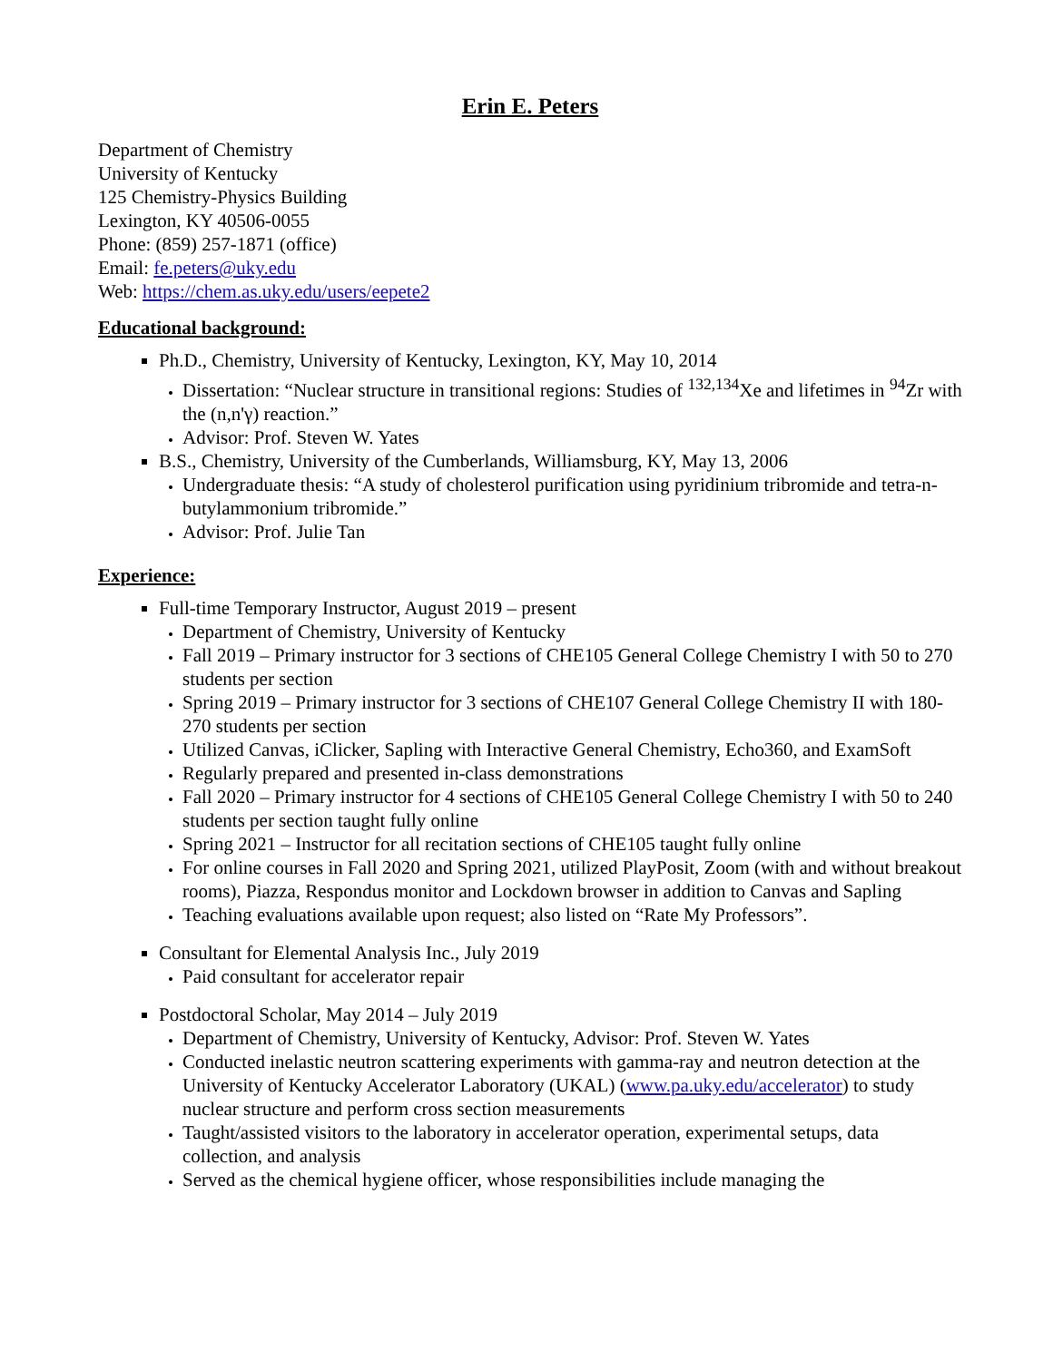Erin E. Peters
Department of Chemistry
University of Kentucky
125 Chemistry-Physics Building
Lexington, KY 40506-0055
Phone: (859) 257-1871 (office)
Email: fe.peters@uky.edu
Web: https://chem.as.uky.edu/users/eepete2
Educational background:
Ph.D., Chemistry, University of Kentucky, Lexington, KY, May 10, 2014
Dissertation: “Nuclear structure in transitional regions: Studies of <sup>132,134</sup>Xe and lifetimes in <sup>94</sup>Zr with the (n,n'γ) reaction.”
Advisor: Prof. Steven W. Yates
B.S., Chemistry, University of the Cumberlands, Williamsburg, KY, May 13, 2006
Undergraduate thesis: “A study of cholesterol purification using pyridinium tribromide and tetra-n-butylammonium tribromide.”
Advisor: Prof. Julie Tan
Experience:
Full-time Temporary Instructor, August 2019 – present
Department of Chemistry, University of Kentucky
Fall 2019 – Primary instructor for 3 sections of CHE105 General College Chemistry I with 50 to 270 students per section
Spring 2019 – Primary instructor for 3 sections of CHE107 General College Chemistry II with 180-270 students per section
Utilized Canvas, iClicker, Sapling with Interactive General Chemistry, Echo360, and ExamSoft
Regularly prepared and presented in-class demonstrations
Fall 2020 – Primary instructor for 4 sections of CHE105 General College Chemistry I with 50 to 240 students per section taught fully online
Spring 2021 – Instructor for all recitation sections of CHE105 taught fully online
For online courses in Fall 2020 and Spring 2021, utilized PlayPosit, Zoom (with and without breakout rooms), Piazza, Respondus monitor and Lockdown browser in addition to Canvas and Sapling
Teaching evaluations available upon request; also listed on “Rate My Professors”.
Consultant for Elemental Analysis Inc., July 2019
Paid consultant for accelerator repair
Postdoctoral Scholar, May 2014 – July 2019
Department of Chemistry, University of Kentucky, Advisor: Prof. Steven W. Yates
Conducted inelastic neutron scattering experiments with gamma-ray and neutron detection at the University of Kentucky Accelerator Laboratory (UKAL) (www.pa.uky.edu/accelerator) to study nuclear structure and perform cross section measurements
Taught/assisted visitors to the laboratory in accelerator operation, experimental setups, data collection, and analysis
Served as the chemical hygiene officer, whose responsibilities include managing the